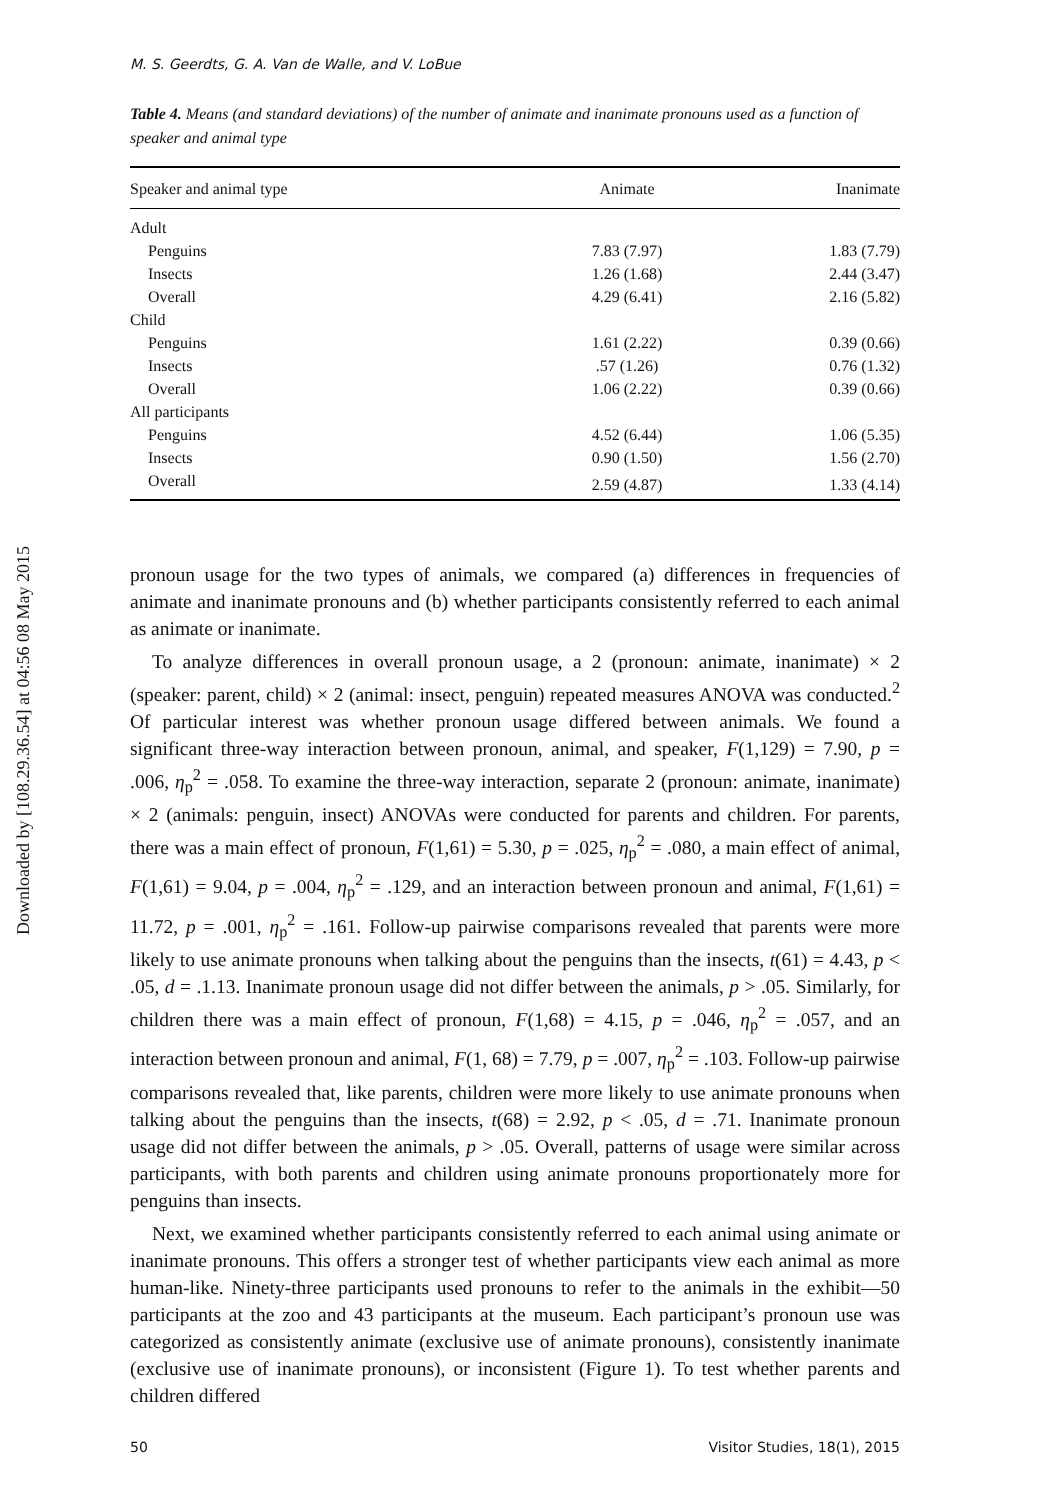Downloaded by [108.29.36.54] at 04:56 08 May 2015
M. S. Geerdts, G. A. Van de Walle, and V. LoBue
Table 4. Means (and standard deviations) of the number of animate and inanimate pronouns used as a function of speaker and animal type
| Speaker and animal type | Animate | Inanimate |
| --- | --- | --- |
| Adult | | |
| Penguins | 7.83 (7.97) | 1.83 (7.79) |
| Insects | 1.26 (1.68) | 2.44 (3.47) |
| Overall | 4.29 (6.41) | 2.16 (5.82) |
| Child | | |
| Penguins | 1.61 (2.22) | 0.39 (0.66) |
| Insects | .57 (1.26) | 0.76 (1.32) |
| Overall | 1.06 (2.22) | 0.39 (0.66) |
| All participants | | |
| Penguins | 4.52 (6.44) | 1.06 (5.35) |
| Insects | 0.90 (1.50) | 1.56 (2.70) |
| Overall | 2.59 (4.87) | 1.33 (4.14) |
pronoun usage for the two types of animals, we compared (a) differences in frequencies of animate and inanimate pronouns and (b) whether participants consistently referred to each animal as animate or inanimate.
To analyze differences in overall pronoun usage, a 2 (pronoun: animate, inanimate) × 2 (speaker: parent, child) × 2 (animal: insect, penguin) repeated measures ANOVA was conducted.<sup>2</sup> Of particular interest was whether pronoun usage differed between animals. We found a significant three-way interaction between pronoun, animal, and speaker, F(1,129) = 7.90, p = .006, η<sub>p</sub><sup>2</sup> = .058. To examine the three-way interaction, separate 2 (pronoun: animate, inanimate) × 2 (animals: penguin, insect) ANOVAs were conducted for parents and children. For parents, there was a main effect of pronoun, F(1,61) = 5.30, p = .025, η<sub>p</sub><sup>2</sup> = .080, a main effect of animal, F(1,61) = 9.04, p = .004, η<sub>p</sub><sup>2</sup> = .129, and an interaction between pronoun and animal, F(1,61) = 11.72, p = .001, η<sub>p</sub><sup>2</sup> = .161. Follow-up pairwise comparisons revealed that parents were more likely to use animate pronouns when talking about the penguins than the insects, t(61) = 4.43, p < .05, d = .1.13. Inanimate pronoun usage did not differ between the animals, p > .05. Similarly, for children there was a main effect of pronoun, F(1,68) = 4.15, p = .046, η<sub>p</sub><sup>2</sup> = .057, and an interaction between pronoun and animal, F(1, 68) = 7.79, p = .007, η<sub>p</sub><sup>2</sup> = .103. Follow-up pairwise comparisons revealed that, like parents, children were more likely to use animate pronouns when talking about the penguins than the insects, t(68) = 2.92, p < .05, d = .71. Inanimate pronoun usage did not differ between the animals, p > .05. Overall, patterns of usage were similar across participants, with both parents and children using animate pronouns proportionately more for penguins than insects.
Next, we examined whether participants consistently referred to each animal using animate or inanimate pronouns. This offers a stronger test of whether participants view each animal as more human-like. Ninety-three participants used pronouns to refer to the animals in the exhibit—50 participants at the zoo and 43 participants at the museum. Each participant’s pronoun use was categorized as consistently animate (exclusive use of animate pronouns), consistently inanimate (exclusive use of inanimate pronouns), or inconsistent (Figure 1). To test whether parents and children differed
50 Visitor Studies, 18(1), 2015